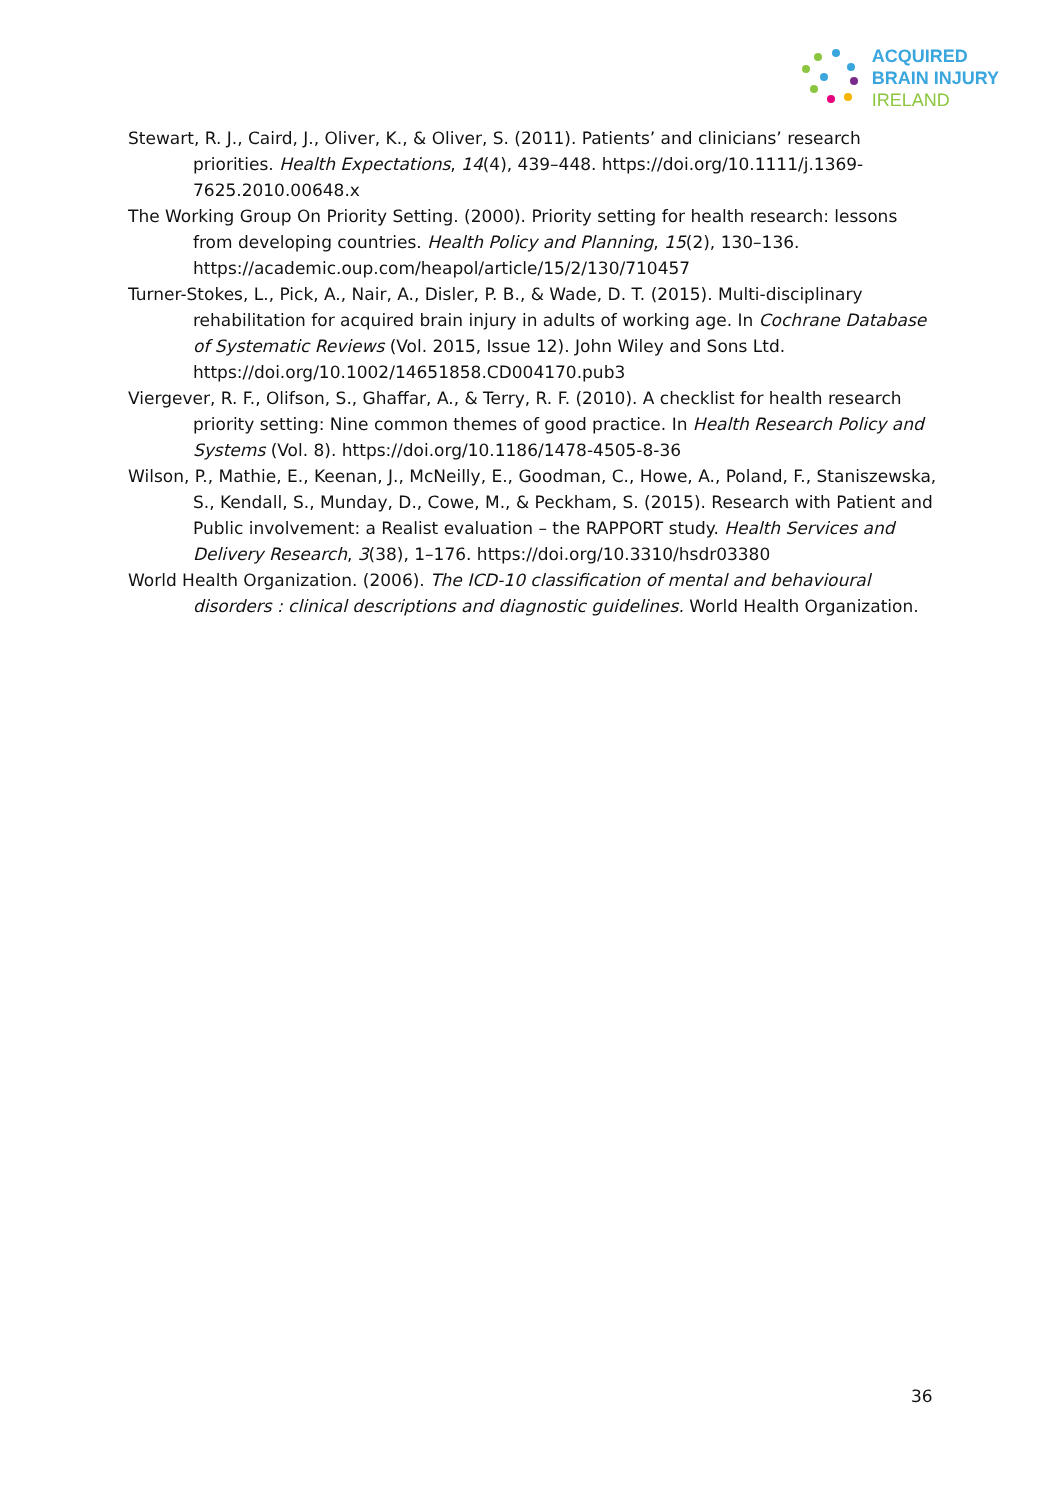ACQUIRED
BRAIN INJURY
IRELAND
Stewart, R. J., Caird, J., Oliver, K., & Oliver, S. (2011). Patients’ and clinicians’ research priorities. Health Expectations, 14(4), 439–448. https://doi.org/10.1111/j.1369-7625.2010.00648.x
The Working Group On Priority Setting. (2000). Priority setting for health research: lessons from developing countries. Health Policy and Planning, 15(2), 130–136. https://academic.oup.com/heapol/article/15/2/130/710457
Turner-Stokes, L., Pick, A., Nair, A., Disler, P. B., & Wade, D. T. (2015). Multi-disciplinary rehabilitation for acquired brain injury in adults of working age. In Cochrane Database of Systematic Reviews (Vol. 2015, Issue 12). John Wiley and Sons Ltd. https://doi.org/10.1002/14651858.CD004170.pub3
Viergever, R. F., Olifson, S., Ghaffar, A., & Terry, R. F. (2010). A checklist for health research priority setting: Nine common themes of good practice. In Health Research Policy and Systems (Vol. 8). https://doi.org/10.1186/1478-4505-8-36
Wilson, P., Mathie, E., Keenan, J., McNeilly, E., Goodman, C., Howe, A., Poland, F., Staniszewska, S., Kendall, S., Munday, D., Cowe, M., & Peckham, S. (2015). Research with Patient and Public involvement: a Realist evaluation – the RAPPORT study. Health Services and Delivery Research, 3(38), 1–176. https://doi.org/10.3310/hsdr03380
World Health Organization. (2006). The ICD-10 classification of mental and behavioural disorders : clinical descriptions and diagnostic guidelines. World Health Organization.
36